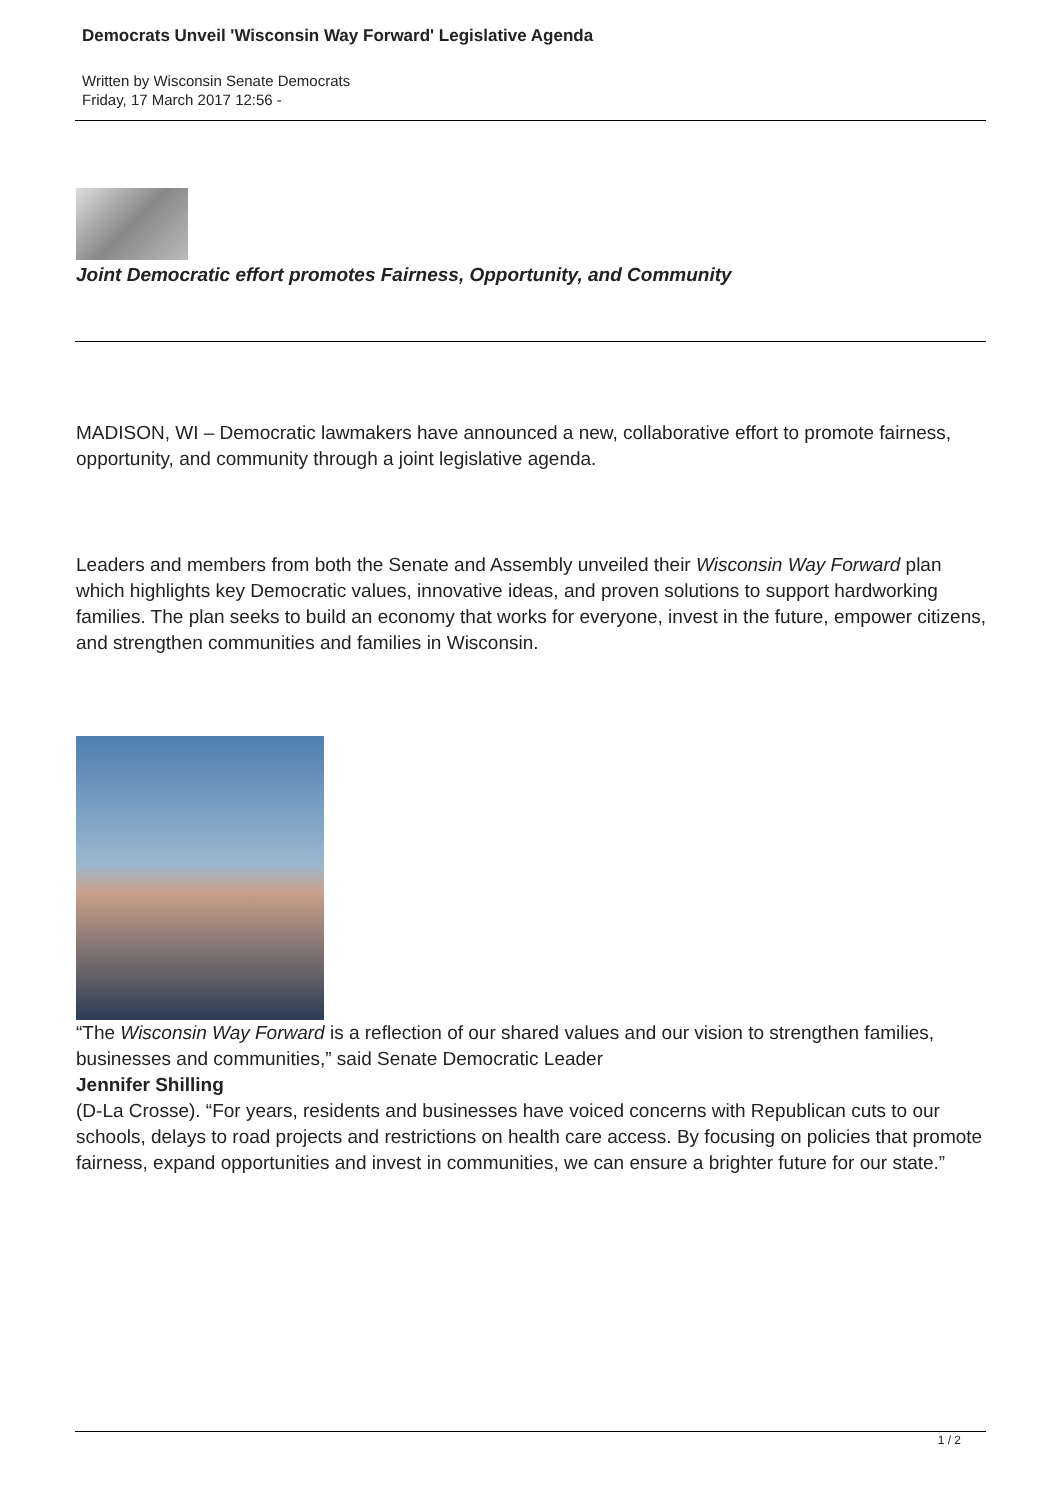Democrats Unveil 'Wisconsin Way Forward' Legislative Agenda
Written by Wisconsin Senate Democrats
Friday, 17 March 2017 12:56 -
Joint Democratic effort promotes Fairness, Opportunity, and Community
MADISON, WI – Democratic lawmakers have announced a new, collaborative effort to promote fairness, opportunity, and community through a joint legislative agenda.
Leaders and members from both the Senate and Assembly unveiled their Wisconsin Way Forward plan which highlights key Democratic values, innovative ideas, and proven solutions to support hardworking families. The plan seeks to build an economy that works for everyone, invest in the future, empower citizens, and strengthen communities and families in Wisconsin.
“The Wisconsin Way Forward is a reflection of our shared values and our vision to strengthen families, businesses and communities,” said Senate Democratic Leader
Jennifer Shilling
(D-La Crosse). “For years, residents and businesses have voiced concerns with Republican cuts to our schools, delays to road projects and restrictions on health care access. By focusing on policies that promote fairness, expand opportunities and invest in communities, we can ensure a brighter future for our state.”
1 / 2